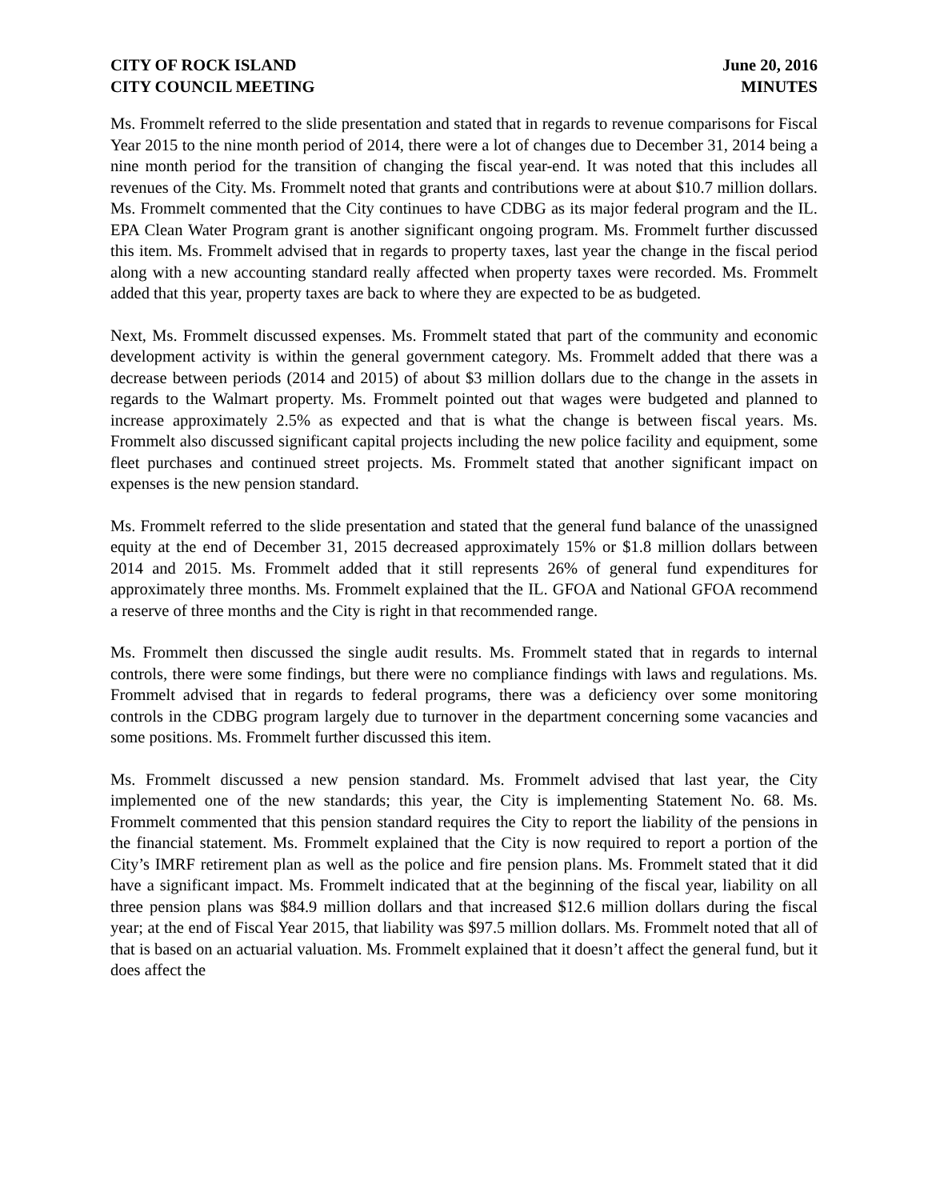CITY OF ROCK ISLAND
CITY COUNCIL MEETING
June 20, 2016
MINUTES
Ms. Frommelt referred to the slide presentation and stated that in regards to revenue comparisons for Fiscal Year 2015 to the nine month period of 2014, there were a lot of changes due to December 31, 2014 being a nine month period for the transition of changing the fiscal year-end. It was noted that this includes all revenues of the City. Ms. Frommelt noted that grants and contributions were at about $10.7 million dollars. Ms. Frommelt commented that the City continues to have CDBG as its major federal program and the IL. EPA Clean Water Program grant is another significant ongoing program. Ms. Frommelt further discussed this item. Ms. Frommelt advised that in regards to property taxes, last year the change in the fiscal period along with a new accounting standard really affected when property taxes were recorded. Ms. Frommelt added that this year, property taxes are back to where they are expected to be as budgeted.
Next, Ms. Frommelt discussed expenses. Ms. Frommelt stated that part of the community and economic development activity is within the general government category. Ms. Frommelt added that there was a decrease between periods (2014 and 2015) of about $3 million dollars due to the change in the assets in regards to the Walmart property. Ms. Frommelt pointed out that wages were budgeted and planned to increase approximately 2.5% as expected and that is what the change is between fiscal years. Ms. Frommelt also discussed significant capital projects including the new police facility and equipment, some fleet purchases and continued street projects. Ms. Frommelt stated that another significant impact on expenses is the new pension standard.
Ms. Frommelt referred to the slide presentation and stated that the general fund balance of the unassigned equity at the end of December 31, 2015 decreased approximately 15% or $1.8 million dollars between 2014 and 2015. Ms. Frommelt added that it still represents 26% of general fund expenditures for approximately three months. Ms. Frommelt explained that the IL. GFOA and National GFOA recommend a reserve of three months and the City is right in that recommended range.
Ms. Frommelt then discussed the single audit results. Ms. Frommelt stated that in regards to internal controls, there were some findings, but there were no compliance findings with laws and regulations. Ms. Frommelt advised that in regards to federal programs, there was a deficiency over some monitoring controls in the CDBG program largely due to turnover in the department concerning some vacancies and some positions. Ms. Frommelt further discussed this item.
Ms. Frommelt discussed a new pension standard. Ms. Frommelt advised that last year, the City implemented one of the new standards; this year, the City is implementing Statement No. 68. Ms. Frommelt commented that this pension standard requires the City to report the liability of the pensions in the financial statement. Ms. Frommelt explained that the City is now required to report a portion of the City’s IMRF retirement plan as well as the police and fire pension plans. Ms. Frommelt stated that it did have a significant impact. Ms. Frommelt indicated that at the beginning of the fiscal year, liability on all three pension plans was $84.9 million dollars and that increased $12.6 million dollars during the fiscal year; at the end of Fiscal Year 2015, that liability was $97.5 million dollars. Ms. Frommelt noted that all of that is based on an actuarial valuation. Ms. Frommelt explained that it doesn’t affect the general fund, but it does affect the